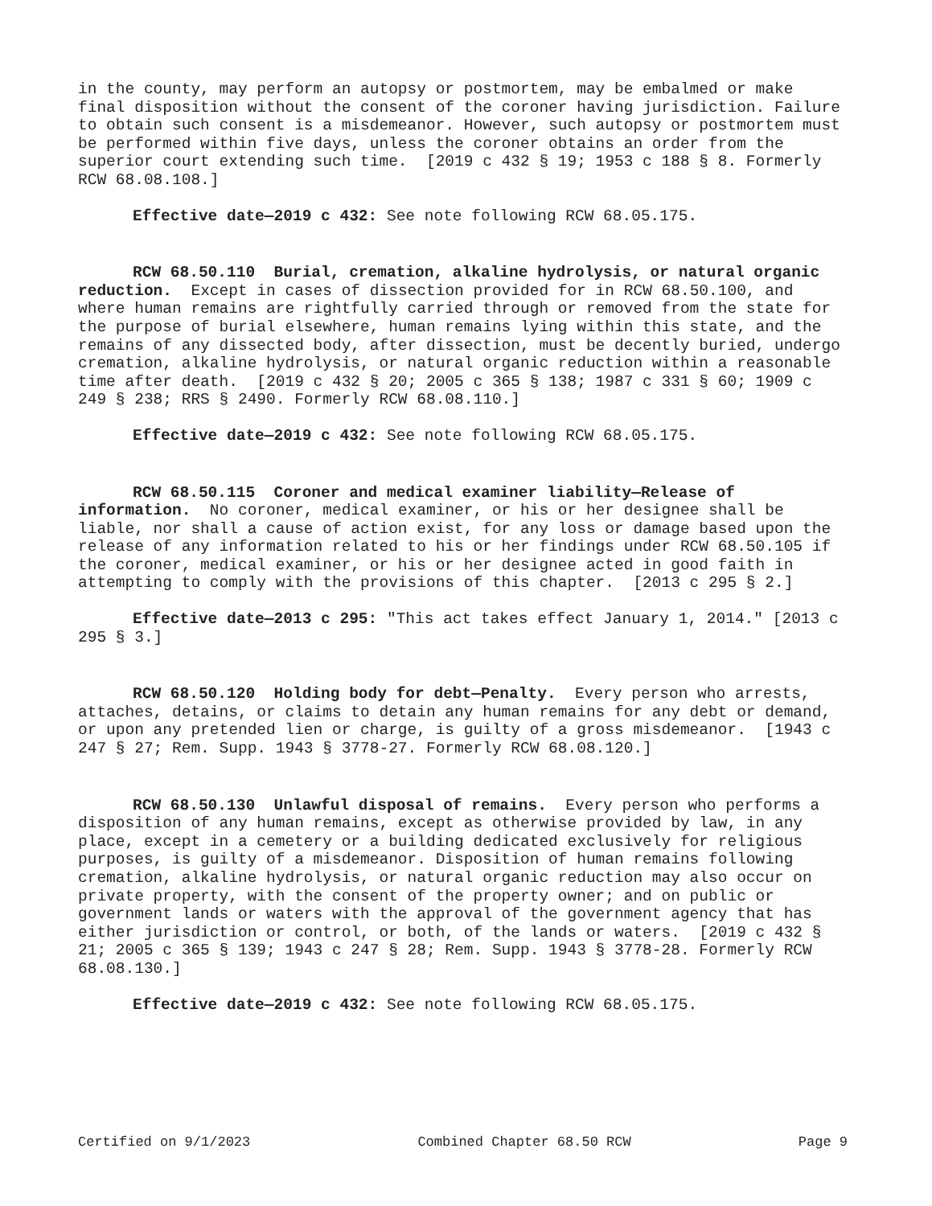in the county, may perform an autopsy or postmortem, may be embalmed or make final disposition without the consent of the coroner having jurisdiction. Failure to obtain such consent is a misdemeanor. However, such autopsy or postmortem must be performed within five days, unless the coroner obtains an order from the superior court extending such time. [2019 c 432 § 19; 1953 c 188 § 8. Formerly RCW 68.08.108.]
Effective date—2019 c 432: See note following RCW 68.05.175.
RCW 68.50.110 Burial, cremation, alkaline hydrolysis, or natural organic reduction. Except in cases of dissection provided for in RCW 68.50.100, and where human remains are rightfully carried through or removed from the state for the purpose of burial elsewhere, human remains lying within this state, and the remains of any dissected body, after dissection, must be decently buried, undergo cremation, alkaline hydrolysis, or natural organic reduction within a reasonable time after death. [2019 c 432 § 20; 2005 c 365 § 138; 1987 c 331 § 60; 1909 c 249 § 238; RRS § 2490. Formerly RCW 68.08.110.]
Effective date—2019 c 432: See note following RCW 68.05.175.
RCW 68.50.115 Coroner and medical examiner liability—Release of information. No coroner, medical examiner, or his or her designee shall be liable, nor shall a cause of action exist, for any loss or damage based upon the release of any information related to his or her findings under RCW 68.50.105 if the coroner, medical examiner, or his or her designee acted in good faith in attempting to comply with the provisions of this chapter. [2013 c 295 § 2.]
Effective date—2013 c 295: "This act takes effect January 1, 2014." [2013 c 295 § 3.]
RCW 68.50.120 Holding body for debt—Penalty. Every person who arrests, attaches, detains, or claims to detain any human remains for any debt or demand, or upon any pretended lien or charge, is guilty of a gross misdemeanor. [1943 c 247 § 27; Rem. Supp. 1943 § 3778-27. Formerly RCW 68.08.120.]
RCW 68.50.130 Unlawful disposal of remains. Every person who performs a disposition of any human remains, except as otherwise provided by law, in any place, except in a cemetery or a building dedicated exclusively for religious purposes, is guilty of a misdemeanor. Disposition of human remains following cremation, alkaline hydrolysis, or natural organic reduction may also occur on private property, with the consent of the property owner; and on public or government lands or waters with the approval of the government agency that has either jurisdiction or control, or both, of the lands or waters. [2019 c 432 § 21; 2005 c 365 § 139; 1943 c 247 § 28; Rem. Supp. 1943 § 3778-28. Formerly RCW 68.08.130.]
Effective date—2019 c 432: See note following RCW 68.05.175.
Certified on 9/1/2023 Combined Chapter 68.50 RCW Page 9